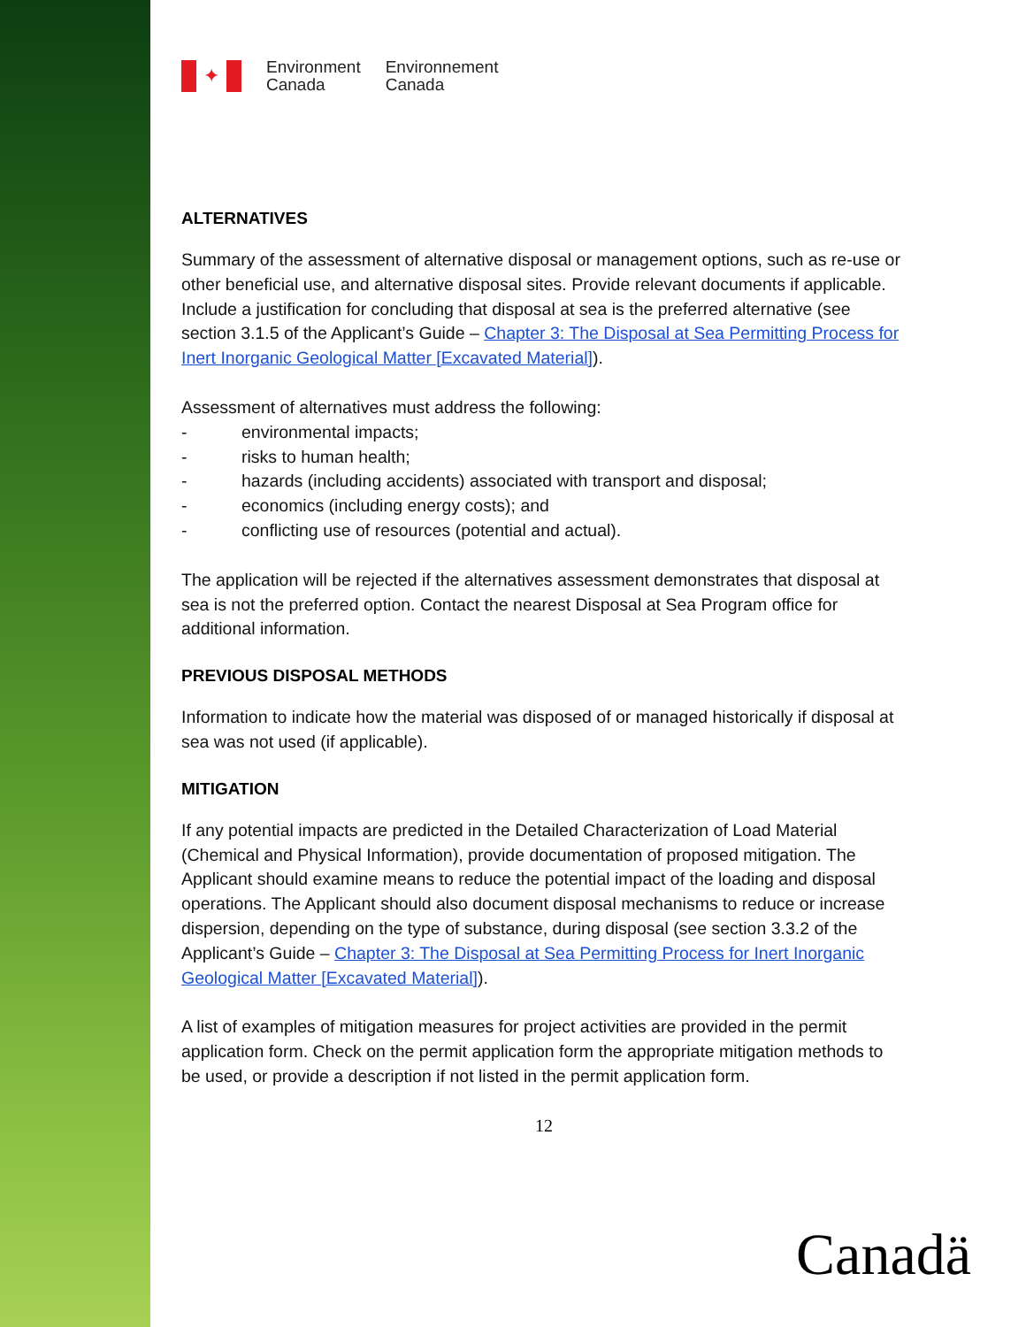✦
Environment
Canada
Environnement
Canada
ALTERNATIVES
Summary of the assessment of alternative disposal or management options, such as re-use or other beneficial use, and alternative disposal sites. Provide relevant documents if applicable. Include a justification for concluding that disposal at sea is the preferred alternative (see section 3.1.5 of the Applicant’s Guide – Chapter 3: The Disposal at Sea Permitting Process for Inert Inorganic Geological Matter [Excavated Material]).
Assessment of alternatives must address the following:
- environmental impacts;
- risks to human health;
- hazards (including accidents) associated with transport and disposal;
- economics (including energy costs); and
- conflicting use of resources (potential and actual).
The application will be rejected if the alternatives assessment demonstrates that disposal at sea is not the preferred option. Contact the nearest Disposal at Sea Program office for additional information.
PREVIOUS DISPOSAL METHODS
Information to indicate how the material was disposed of or managed historically if disposal at sea was not used (if applicable).
MITIGATION
If any potential impacts are predicted in the Detailed Characterization of Load Material (Chemical and Physical Information), provide documentation of proposed mitigation. The Applicant should examine means to reduce the potential impact of the loading and disposal operations. The Applicant should also document disposal mechanisms to reduce or increase dispersion, depending on the type of substance, during disposal (see section 3.3.2 of the Applicant’s Guide – Chapter 3: The Disposal at Sea Permitting Process for Inert Inorganic Geological Matter [Excavated Material]).
A list of examples of mitigation measures for project activities are provided in the permit application form. Check on the permit application form the appropriate mitigation methods to be used, or provide a description if not listed in the permit application form.
12
Canadä